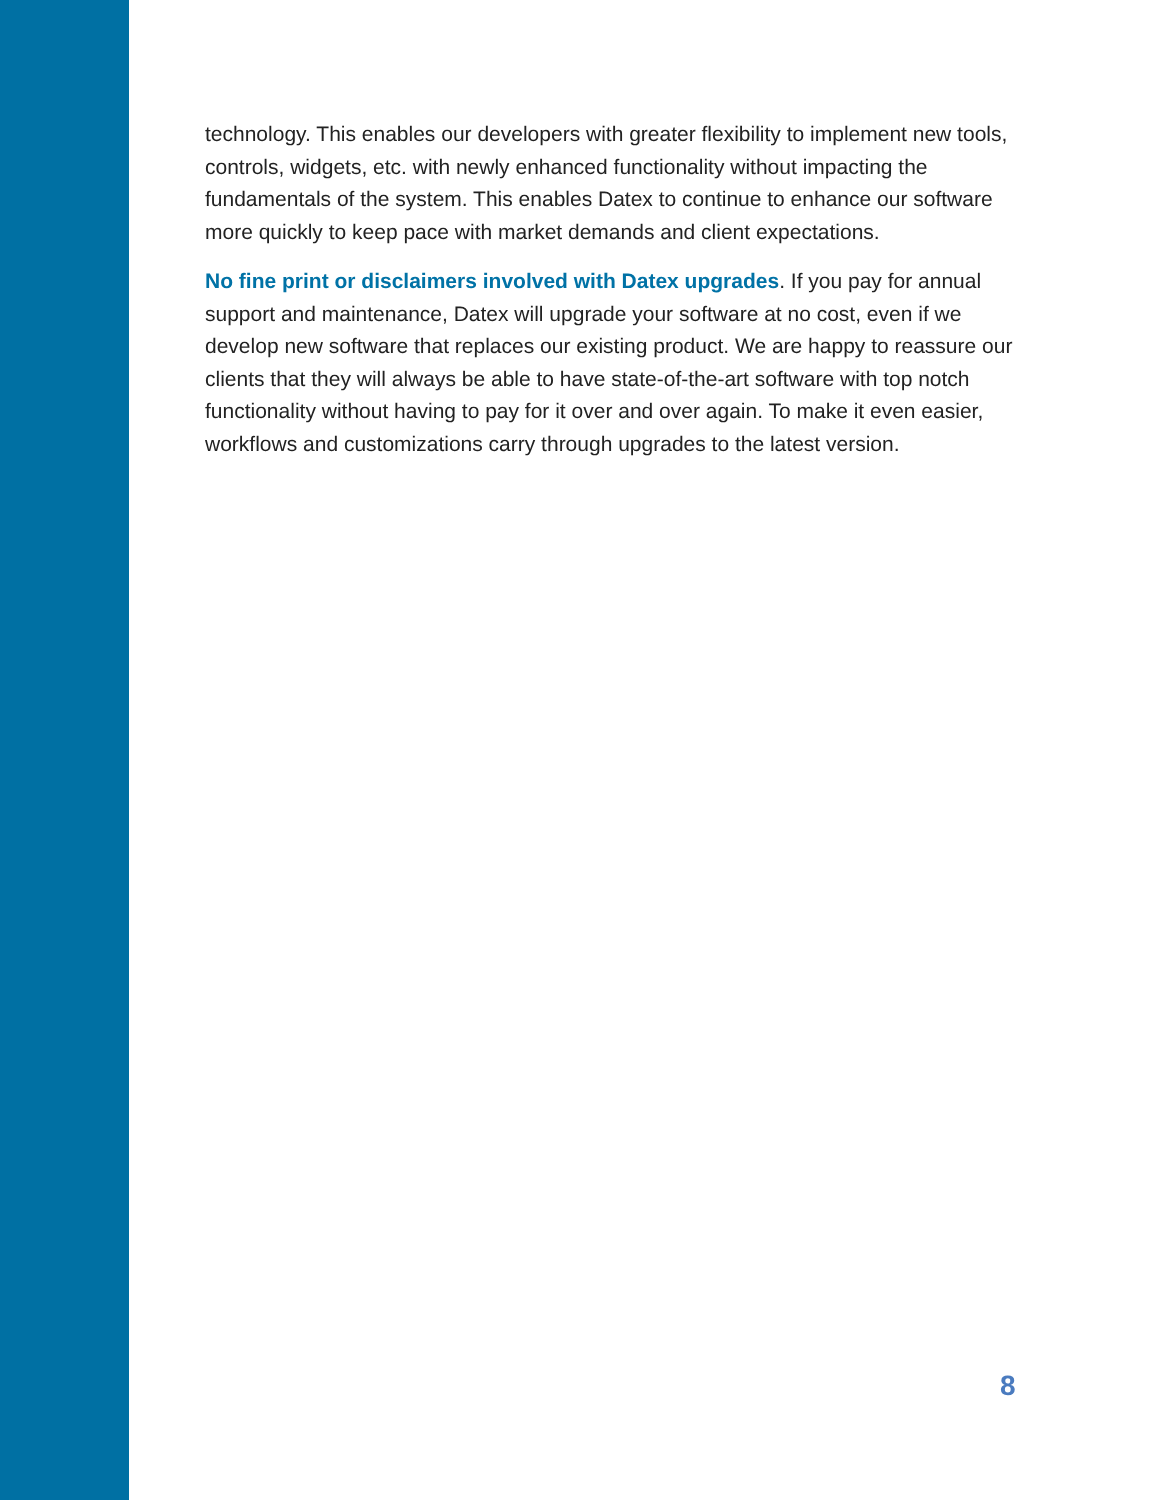technology. This enables our developers with greater flexibility to implement new tools, controls, widgets, etc. with newly enhanced functionality without impacting the fundamentals of the system. This enables Datex to continue to enhance our software more quickly to keep pace with market demands and client expectations.
No fine print or disclaimers involved with Datex upgrades. If you pay for annual support and maintenance, Datex will upgrade your software at no cost, even if we develop new software that replaces our existing product. We are happy to reassure our clients that they will always be able to have state-of-the-art software with top notch functionality without having to pay for it over and over again. To make it even easier, workflows and customizations carry through upgrades to the latest version.
8